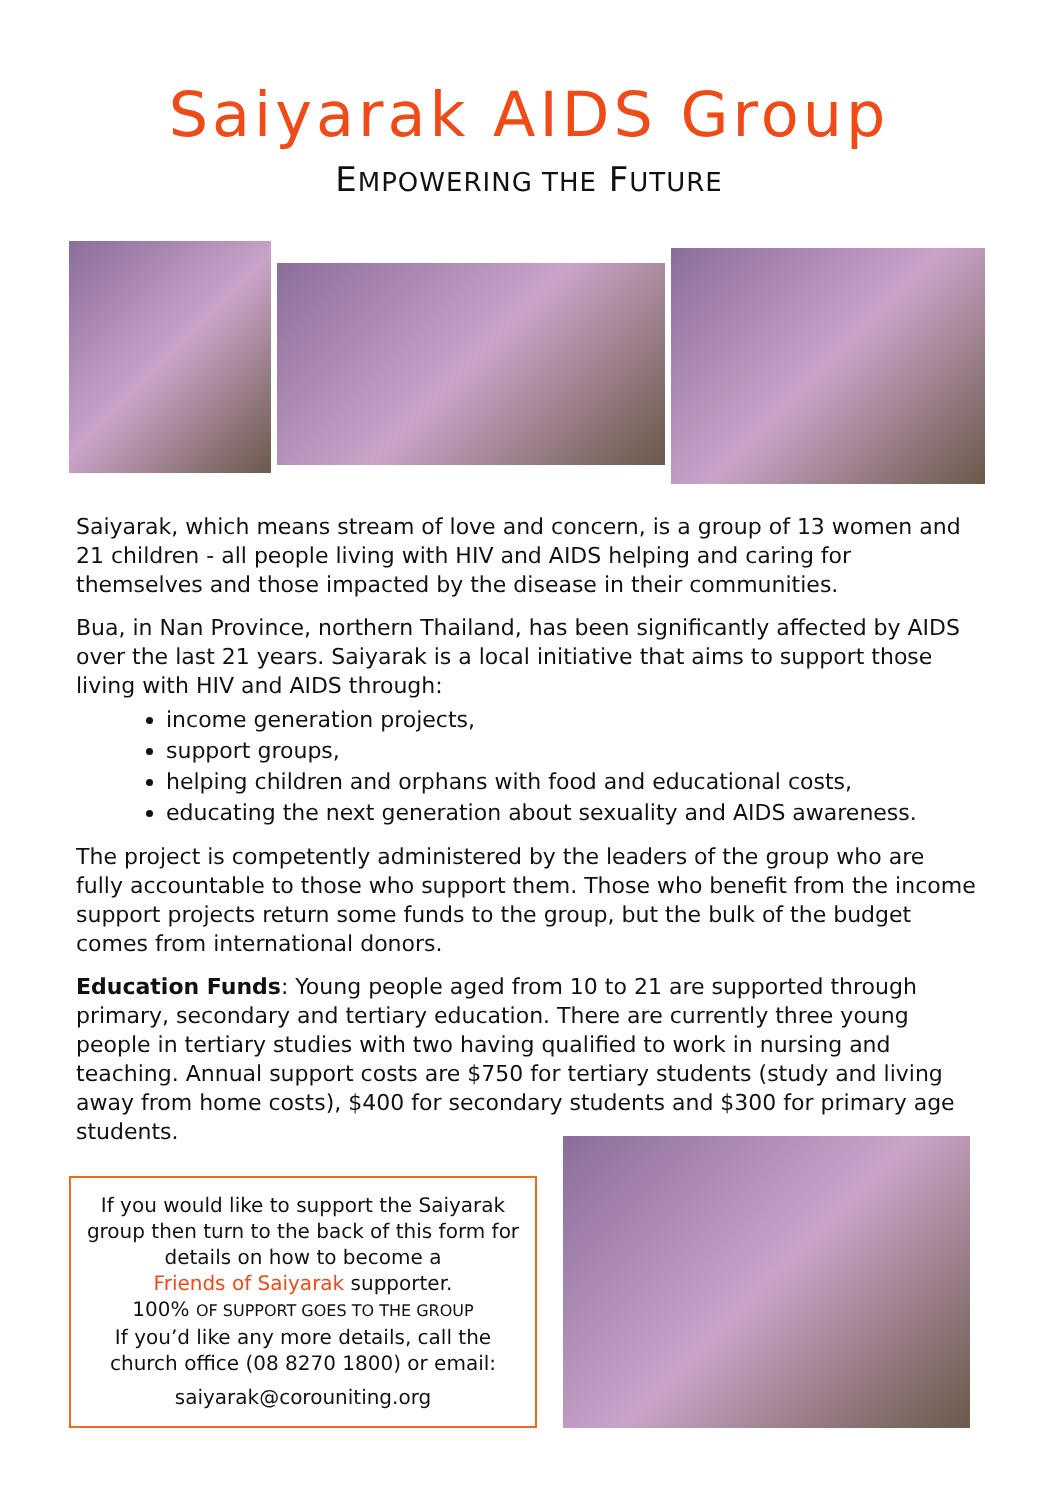Saiyarak AIDS Group
EMPOWERING THE FUTURE
Saiyarak, which means stream of love and concern, is a group of 13 women and 21 children - all people living with HIV and AIDS helping and caring for themselves and those impacted by the disease in their communities.
Bua, in Nan Province, northern Thailand, has been significantly affected by AIDS over the last 21 years. Saiyarak is a local initiative that aims to support those living with HIV and AIDS through:
income generation projects,
support groups,
helping children and orphans with food and educational costs,
educating the next generation about sexuality and AIDS awareness.
The project is competently administered by the leaders of the group who are fully accountable to those who support them. Those who benefit from the income support projects return some funds to the group, but the bulk of the budget comes from international donors.
Education Funds: Young people aged from 10 to 21 are supported through primary, secondary and tertiary education. There are currently three young people in tertiary studies with two having qualified to work in nursing and teaching. Annual support costs are $750 for tertiary students (study and living away from home costs), $400 for secondary students and $300 for primary age students.
If you would like to support the Saiyarak group then turn to the back of this form for details on how to become a
Friends of Saiyarak supporter.
100% OF SUPPORT GOES TO THE GROUP
If you’d like any more details, call the church office (08 8270 1800) or email:
saiyarak@corouniting.org